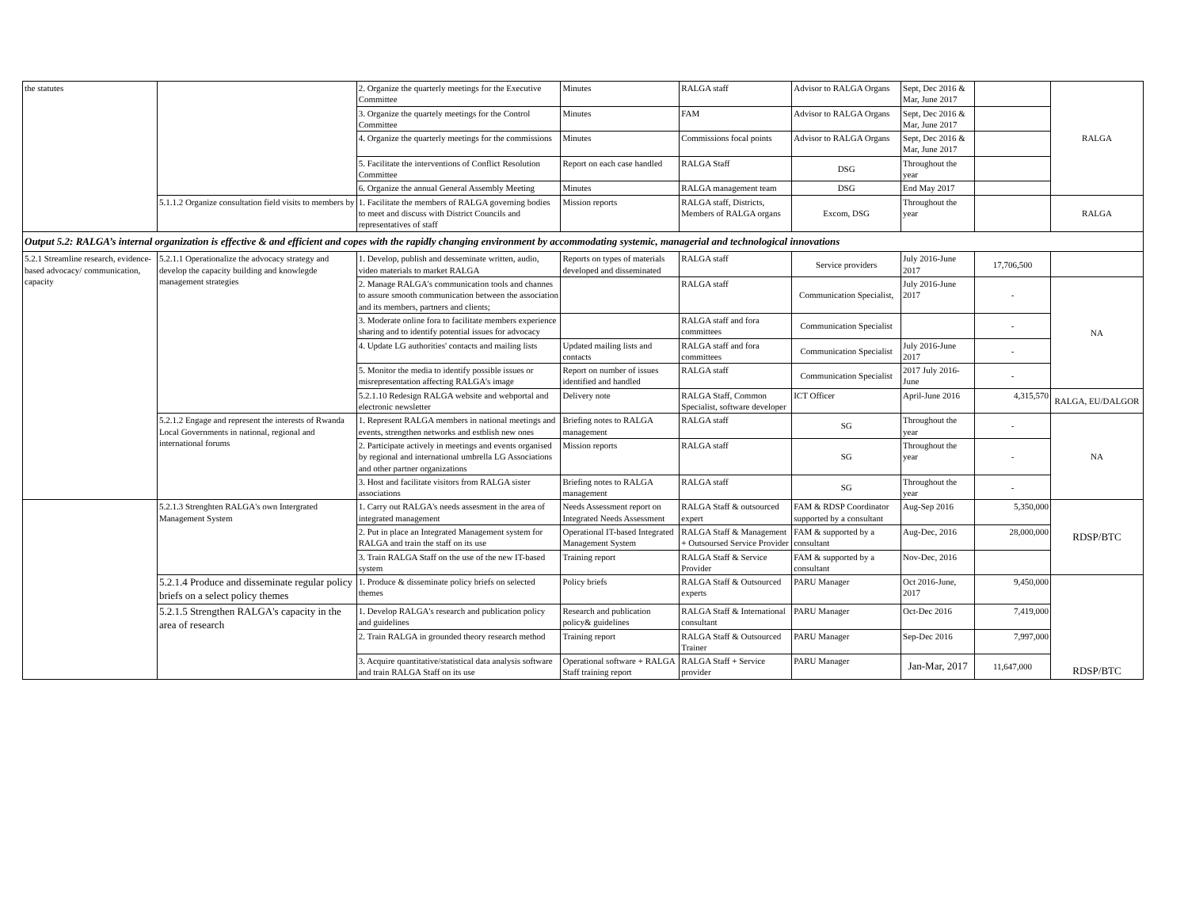| the statutes | | 2. Organize the quarterly meetings for the Executive Committee | Minutes | RALGA staff | Advisor to RALGA Organs | Sept, Dec 2016 & Mar, June 2017 | | RALGA |
| | | 3. Organize the quartely meetings for the Control Committee | Minutes | FAM | Advisor to RALGA Organs | Sept, Dec 2016 & Mar, June 2017 | | |
| | | 4. Organize the quarterly meetings for the commissions | Minutes | Commissions focal points | Advisor to RALGA Organs | Sept, Dec 2016 & Mar, June 2017 | | |
| | | 5. Facilitate the interventions of Conflict Resolution Committee | Report on each case handled | RALGA Staff | DSG | Throughout the year | | |
| | | 6. Organize the annual General Assembly Meeting | Minutes | RALGA management team | DSG | End May 2017 | | |
| | 5.1.1.2 Organize consultation field visits to members by | 1. Facilitate the members of RALGA governing bodies to meet and discuss with District Councils and representatives of staff | Mission reports | RALGA staff, Districts, Members of RALGA organs | Excom, DSG | Throughout the year | | RALGA |
| Output 5.2: RALGA’s internal organization is effective & and efficient and copes with the rapidly changing environment by accommodating systemic, managerial and technological innovations | | | | | | | | |
| 5.2.1 Streamline research, evidence-based advocacy/ communication, capacity | 5.2.1.1 Operationalize the advocacy strategy and develop the capacity building and knowlegde management strategies | 1. Develop, publish and desseminate written, audio, video materials to market RALGA | Reports on types of materials developed and disseminated | RALGA staff | Service providers | July 2016-June 2017 | 17,706,500 | |
| | | 2. Manage RALGA's communication tools and channes to assure smooth communication between the association and its members, partners and clients; | | RALGA staff | Communication Specialist, | July 2016-June 2017 | - | NA |
| | | 3. Moderate online fora to facilitate members experience sharing and to identify potential issues for advocacy | | RALGA staff and fora committees | Communication Specialist | | - | |
| | | 4. Update LG authorities' contacts and mailing lists | Updated mailing lists and contacts | RALGA staff and fora committees | Communication Specialist | July 2016-June 2017 | - | |
| | | 5. Monitor the media to identify possible issues or misrepresentation affecting RALGA's image | Report on number of issues identified and handled | RALGA staff | Communication Specialist | 2017 July 2016-June | - | |
| | | 5.2.1.10 Redesign RALGA website and webportal and electronic newsletter | Delivery note | RALGA Staff, Common Specialist, software developer | ICT Officer | April-June 2016 | 4,315,570 | RALGA, EU/DALGOR |
| | 5.2.1.2 Engage and represent the interests of Rwanda Local Governments in national, regional and international forums | 1. Represent RALGA members in national meetings and events, strengthen networks and estblish new ones | Briefing notes to RALGA management | RALGA staff | SG | Throughout the year | - | NA |
| | | 2. Participate actively in meetings and events organised by regional and international umbrella LG Associations and other partner organizations | Mission reports | RALGA staff | SG | Throughout the year | - | |
| | | 3. Host and facilitate visitors from RALGA sister associations | Briefing notes to RALGA management | RALGA staff | SG | Throughout the year | - | |
| | 5.2.1.3 Strenghten RALGA's own Intergrated Management System | 1. Carry out RALGA's needs assesment in the area of integrated management | Needs Assessment report on Integrated Needs Assessment | RALGA Staff & outsourced expert | FAM & RDSP Coordinator supported by a consultant | Aug-Sep 2016 | 5,350,000 | RDSP/BTC |
| | | 2. Put in place an Integrated Management system for RALGA and train the staff on its use | Operational IT-based Integrated Management System | RALGA Staff & Management + Outsoursed Service Provider | FAM & supported by a consultant | Aug-Dec, 2016 | 28,000,000 | |
| | | 3. Train RALGA Staff on the use of the new IT-based system | Training report | RALGA Staff & Service Provider | FAM & supported by a consultant | Nov-Dec, 2016 | | |
| | 5.2.1.4 Produce and disseminate regular policy briefs on a select policy themes | 1. Produce & disseminate policy briefs on selected themes | Policy briefs | RALGA Staff & Outsourced experts | PARU Manager | Oct 2016-June, 2017 | 9,450,000 | RDSP/BTC |
| | 5.2.1.5 Strengthen RALGA's capacity in the area of research | 1. Develop RALGA's research and publication policy and guidelines | Research and publication policy& guidelines | RALGA Staff & International consultant | PARU Manager | Oct-Dec 2016 | 7,419,000 | |
| | | 2. Train RALGA in grounded theory research method | Training report | RALGA Staff & Outsourced Trainer | PARU Manager | Sep-Dec 2016 | 7,997,000 | |
| | | 3. Acquire quantitative/statistical data analysis software and train RALGA Staff on its use | Operational software + RALGA Staff training report | RALGA Staff + Service provider | PARU Manager | Jan-Mar, 2017 | 11,647,000 | |